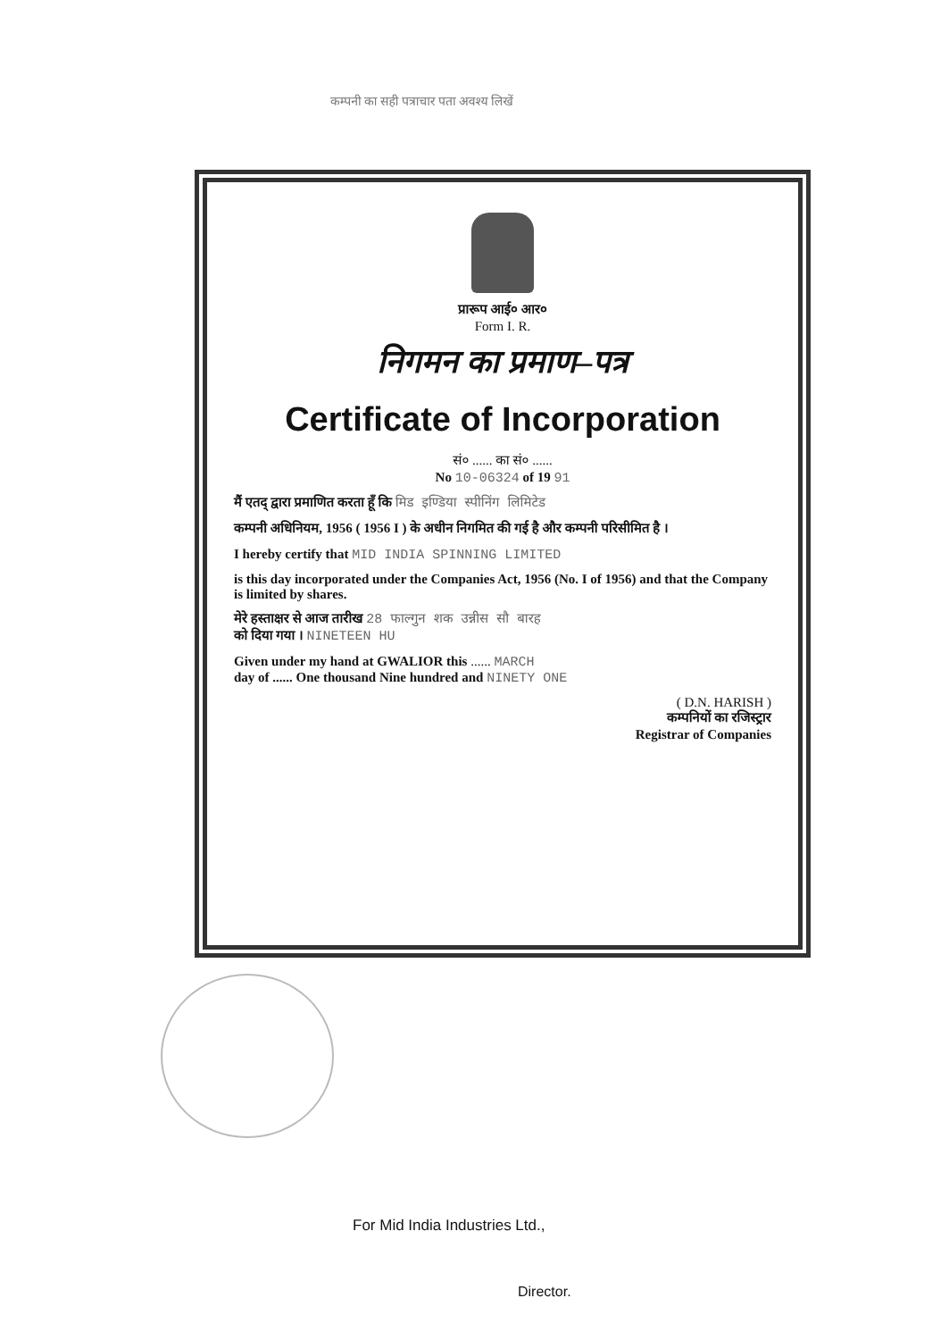कम्पनी का सही पत्राचार पता अवश्य लिखें
प्रारूप आई० आर०
Form I. R.
निगमन का प्रमाण–पत्र
Certificate of Incorporation
सं० ...... का सं० ......
No 10-06324 of 19 91
मैं एतद् द्वारा प्रमाणित करता हूँ कि मिड इण्डिया स्पीनिंग लिमिटेड
कम्पनी अधिनियम, 1956 ( 1956 I ) के अधीन निगमित की गई है और कम्पनी परिसीमित है ।
I hereby certify that MID INDIA SPINNING LIMITED
is this day incorporated under the Companies Act, 1956 (No. I of 1956) and that the Company is limited by shares.
मेरे हस्ताक्षर से आज तारीख 28 फाल्गुन शक उन्नीस सौ बारह
को दिया गया । NINETEEN HU
Given under my hand at GWALIOR this ...... MARCH
day of ...... One thousand Nine hundred and NINETY ONE
( D.N. HARISH )
कम्पनियों का रजिस्ट्रार
Registrar of Companies
For Mid India Industries Ltd.,
Director.